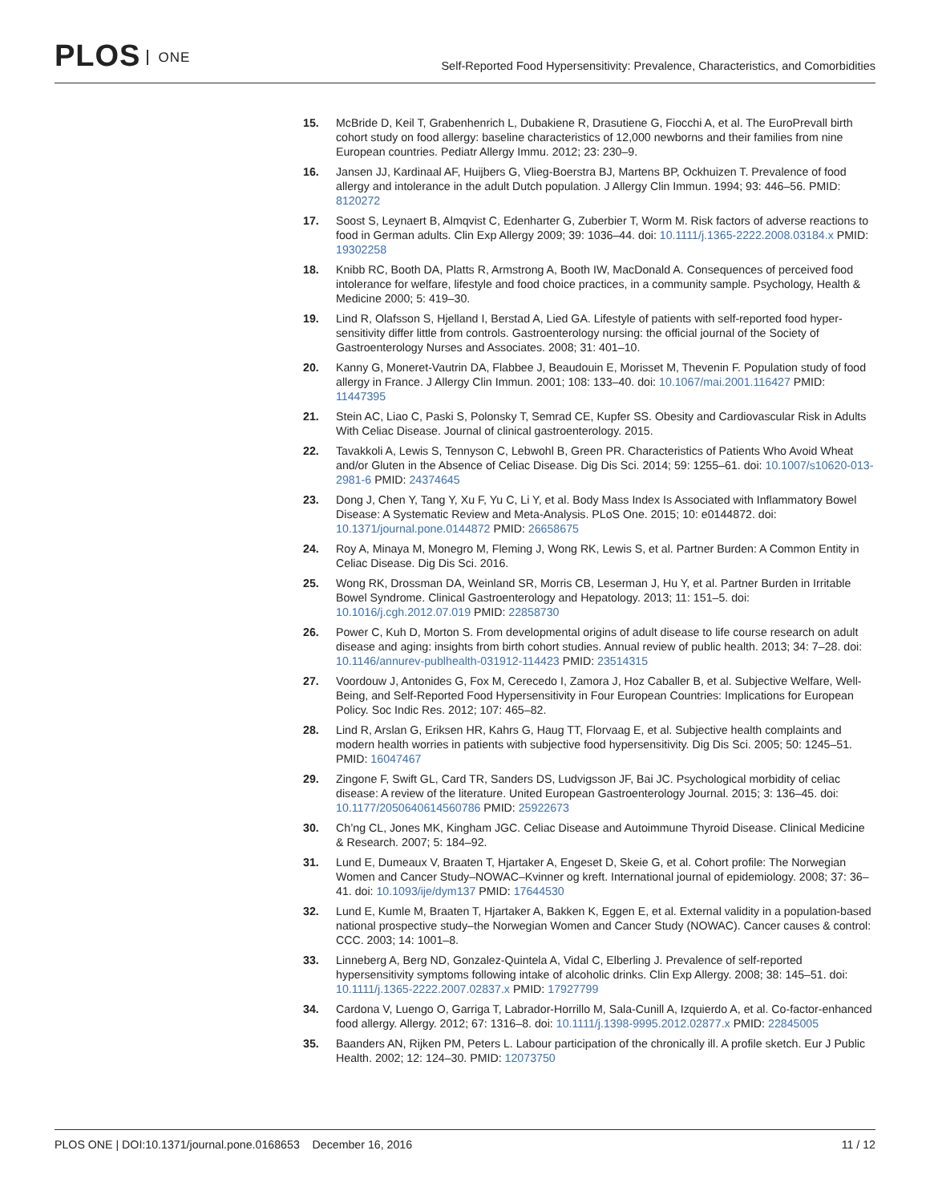PLOS ONE
Self-Reported Food Hypersensitivity: Prevalence, Characteristics, and Comorbidities
15. McBride D, Keil T, Grabenhenrich L, Dubakiene R, Drasutiene G, Fiocchi A, et al. The EuroPrevall birth cohort study on food allergy: baseline characteristics of 12,000 newborns and their families from nine European countries. Pediatr Allergy Immu. 2012; 23: 230–9.
16. Jansen JJ, Kardinaal AF, Huijbers G, Vlieg-Boerstra BJ, Martens BP, Ockhuizen T. Prevalence of food allergy and intolerance in the adult Dutch population. J Allergy Clin Immun. 1994; 93: 446–56. PMID: 8120272
17. Soost S, Leynaert B, Almqvist C, Edenharter G, Zuberbier T, Worm M. Risk factors of adverse reactions to food in German adults. Clin Exp Allergy 2009; 39: 1036–44. doi: 10.1111/j.1365-2222.2008.03184.x PMID: 19302258
18. Knibb RC, Booth DA, Platts R, Armstrong A, Booth IW, MacDonald A. Consequences of perceived food intolerance for welfare, lifestyle and food choice practices, in a community sample. Psychology, Health & Medicine 2000; 5: 419–30.
19. Lind R, Olafsson S, Hjelland I, Berstad A, Lied GA. Lifestyle of patients with self-reported food hyper-sensitivity differ little from controls. Gastroenterology nursing: the official journal of the Society of Gastroenterology Nurses and Associates. 2008; 31: 401–10.
20. Kanny G, Moneret-Vautrin DA, Flabbee J, Beaudouin E, Morisset M, Thevenin F. Population study of food allergy in France. J Allergy Clin Immun. 2001; 108: 133–40. doi: 10.1067/mai.2001.116427 PMID: 11447395
21. Stein AC, Liao C, Paski S, Polonsky T, Semrad CE, Kupfer SS. Obesity and Cardiovascular Risk in Adults With Celiac Disease. Journal of clinical gastroenterology. 2015.
22. Tavakkoli A, Lewis S, Tennyson C, Lebwohl B, Green PR. Characteristics of Patients Who Avoid Wheat and/or Gluten in the Absence of Celiac Disease. Dig Dis Sci. 2014; 59: 1255–61. doi: 10.1007/s10620-013-2981-6 PMID: 24374645
23. Dong J, Chen Y, Tang Y, Xu F, Yu C, Li Y, et al. Body Mass Index Is Associated with Inflammatory Bowel Disease: A Systematic Review and Meta-Analysis. PLoS One. 2015; 10: e0144872. doi: 10.1371/journal.pone.0144872 PMID: 26658675
24. Roy A, Minaya M, Monegro M, Fleming J, Wong RK, Lewis S, et al. Partner Burden: A Common Entity in Celiac Disease. Dig Dis Sci. 2016.
25. Wong RK, Drossman DA, Weinland SR, Morris CB, Leserman J, Hu Y, et al. Partner Burden in Irritable Bowel Syndrome. Clinical Gastroenterology and Hepatology. 2013; 11: 151–5. doi: 10.1016/j.cgh.2012.07.019 PMID: 22858730
26. Power C, Kuh D, Morton S. From developmental origins of adult disease to life course research on adult disease and aging: insights from birth cohort studies. Annual review of public health. 2013; 34: 7–28. doi: 10.1146/annurev-publhealth-031912-114423 PMID: 23514315
27. Voordouw J, Antonides G, Fox M, Cerecedo I, Zamora J, Hoz Caballer B, et al. Subjective Welfare, Well-Being, and Self-Reported Food Hypersensitivity in Four European Countries: Implications for European Policy. Soc Indic Res. 2012; 107: 465–82.
28. Lind R, Arslan G, Eriksen HR, Kahrs G, Haug TT, Florvaag E, et al. Subjective health complaints and modern health worries in patients with subjective food hypersensitivity. Dig Dis Sci. 2005; 50: 1245–51. PMID: 16047467
29. Zingone F, Swift GL, Card TR, Sanders DS, Ludvigsson JF, Bai JC. Psychological morbidity of celiac disease: A review of the literature. United European Gastroenterology Journal. 2015; 3: 136–45. doi: 10.1177/2050640614560786 PMID: 25922673
30. Ch’ng CL, Jones MK, Kingham JGC. Celiac Disease and Autoimmune Thyroid Disease. Clinical Medicine & Research. 2007; 5: 184–92.
31. Lund E, Dumeaux V, Braaten T, Hjartaker A, Engeset D, Skeie G, et al. Cohort profile: The Norwegian Women and Cancer Study–NOWAC–Kvinner og kreft. International journal of epidemiology. 2008; 37: 36–41. doi: 10.1093/ije/dym137 PMID: 17644530
32. Lund E, Kumle M, Braaten T, Hjartaker A, Bakken K, Eggen E, et al. External validity in a population-based national prospective study–the Norwegian Women and Cancer Study (NOWAC). Cancer causes & control: CCC. 2003; 14: 1001–8.
33. Linneberg A, Berg ND, Gonzalez-Quintela A, Vidal C, Elberling J. Prevalence of self-reported hypersensitivity symptoms following intake of alcoholic drinks. Clin Exp Allergy. 2008; 38: 145–51. doi: 10.1111/j.1365-2222.2007.02837.x PMID: 17927799
34. Cardona V, Luengo O, Garriga T, Labrador-Horrillo M, Sala-Cunill A, Izquierdo A, et al. Co-factor-enhanced food allergy. Allergy. 2012; 67: 1316–8. doi: 10.1111/j.1398-9995.2012.02877.x PMID: 22845005
35. Baanders AN, Rijken PM, Peters L. Labour participation of the chronically ill. A profile sketch. Eur J Public Health. 2002; 12: 124–30. PMID: 12073750
PLOS ONE | DOI:10.1371/journal.pone.0168653 December 16, 2016
11 / 12